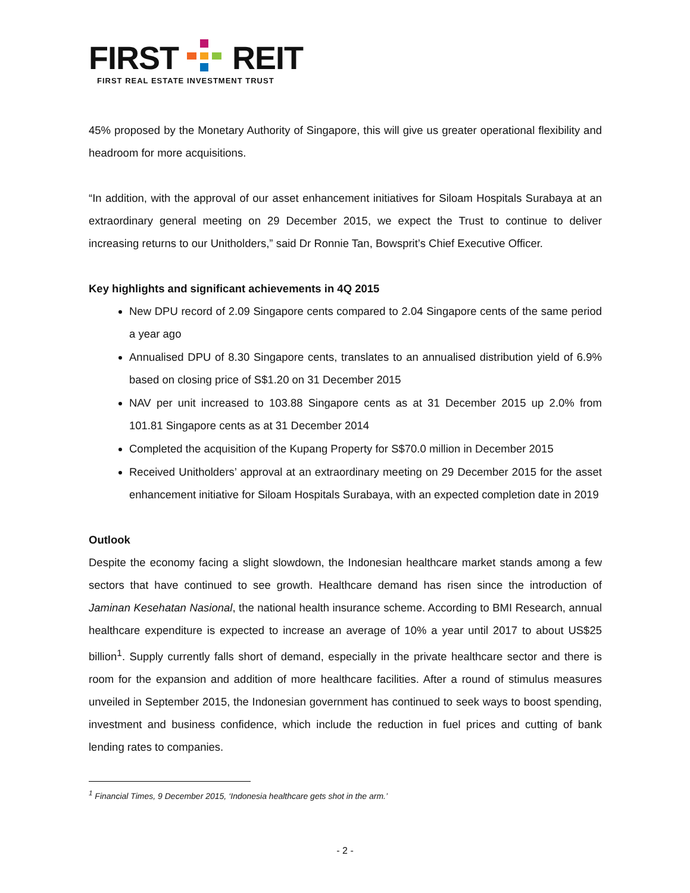FIRST REIT
FIRST REAL ESTATE INVESTMENT TRUST
45% proposed by the Monetary Authority of Singapore, this will give us greater operational flexibility and headroom for more acquisitions.
“In addition, with the approval of our asset enhancement initiatives for Siloam Hospitals Surabaya at an extraordinary general meeting on 29 December 2015, we expect the Trust to continue to deliver increasing returns to our Unitholders,” said Dr Ronnie Tan, Bowsprit’s Chief Executive Officer.
Key highlights and significant achievements in 4Q 2015
New DPU record of 2.09 Singapore cents compared to 2.04 Singapore cents of the same period a year ago
Annualised DPU of 8.30 Singapore cents, translates to an annualised distribution yield of 6.9% based on closing price of S$1.20 on 31 December 2015
NAV per unit increased to 103.88 Singapore cents as at 31 December 2015 up 2.0% from 101.81 Singapore cents as at 31 December 2014
Completed the acquisition of the Kupang Property for S$70.0 million in December 2015
Received Unitholders’ approval at an extraordinary meeting on 29 December 2015 for the asset enhancement initiative for Siloam Hospitals Surabaya, with an expected completion date in 2019
Outlook
Despite the economy facing a slight slowdown, the Indonesian healthcare market stands among a few sectors that have continued to see growth. Healthcare demand has risen since the introduction of Jaminan Kesehatan Nasional, the national health insurance scheme. According to BMI Research, annual healthcare expenditure is expected to increase an average of 10% a year until 2017 to about US$25 billion<sup>1</sup>. Supply currently falls short of demand, especially in the private healthcare sector and there is room for the expansion and addition of more healthcare facilities. After a round of stimulus measures unveiled in September 2015, the Indonesian government has continued to seek ways to boost spending, investment and business confidence, which include the reduction in fuel prices and cutting of bank lending rates to companies.
<sup>1</sup> Financial Times, 9 December 2015, ‘Indonesia healthcare gets shot in the arm.’
- 2 -